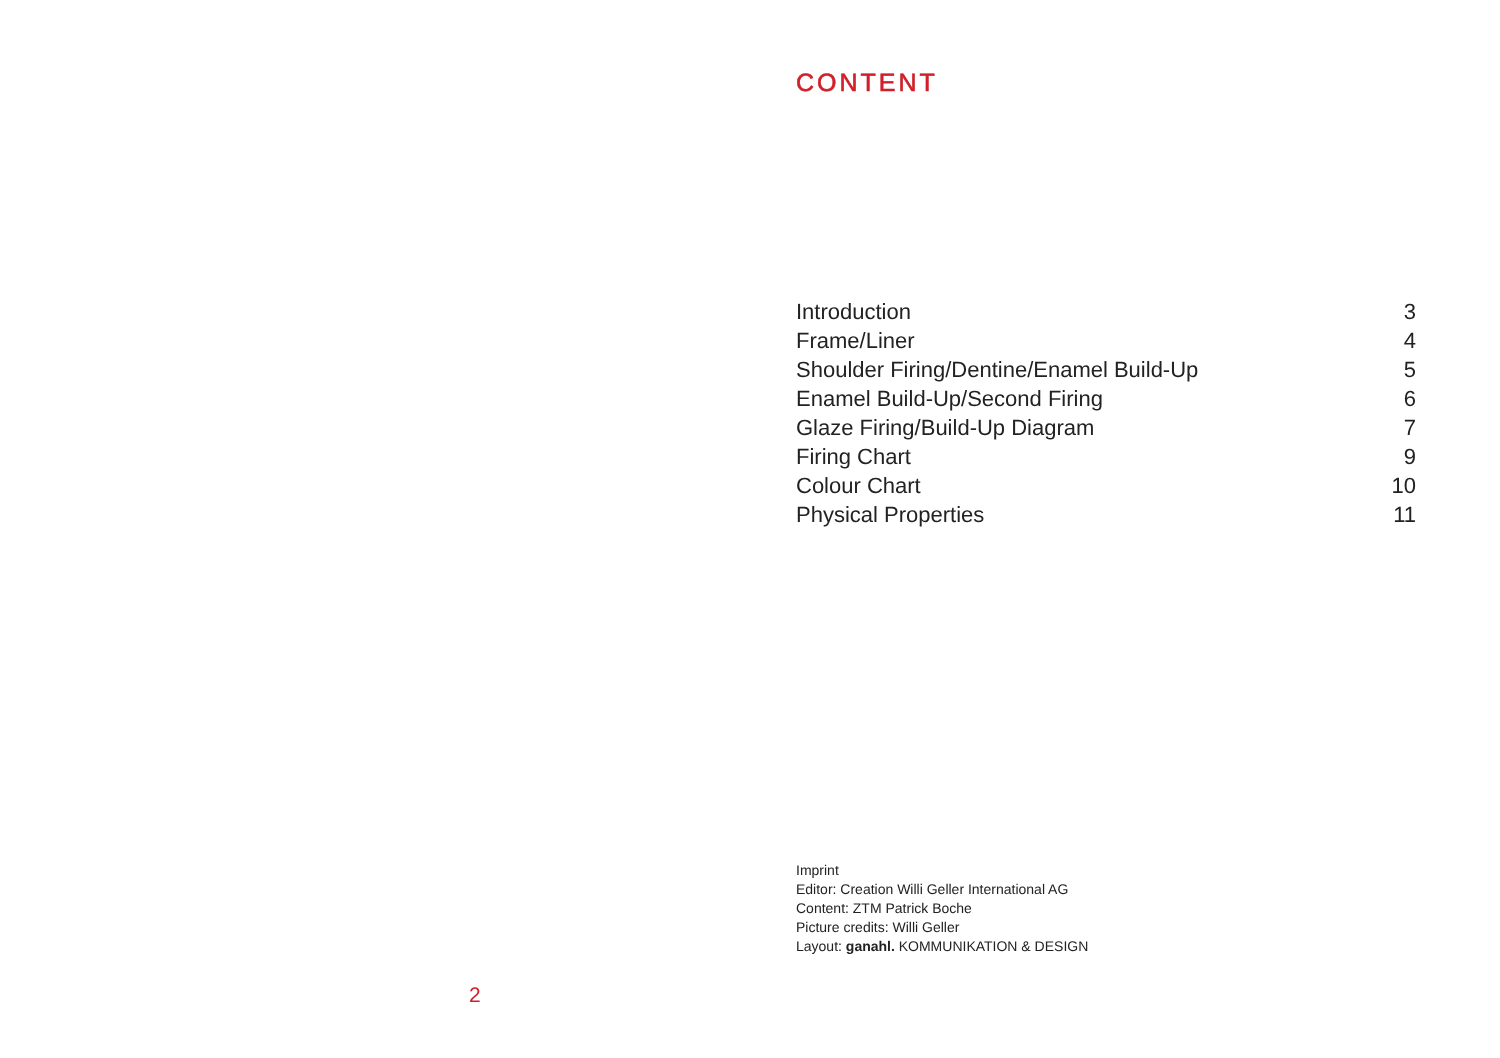CONTENT
| Introduction | 3 |
| Frame/Liner | 4 |
| Shoulder Firing/Dentine/Enamel Build-Up | 5 |
| Enamel Build-Up/Second Firing | 6 |
| Glaze Firing/Build-Up Diagram | 7 |
| Firing Chart | 9 |
| Colour Chart | 10 |
| Physical Properties | 11 |
Imprint
Editor: Creation Willi Geller International AG
Content: ZTM Patrick Boche
Picture credits: Willi Geller
Layout: ganahl. KOMMUNIKATION & DESIGN
2